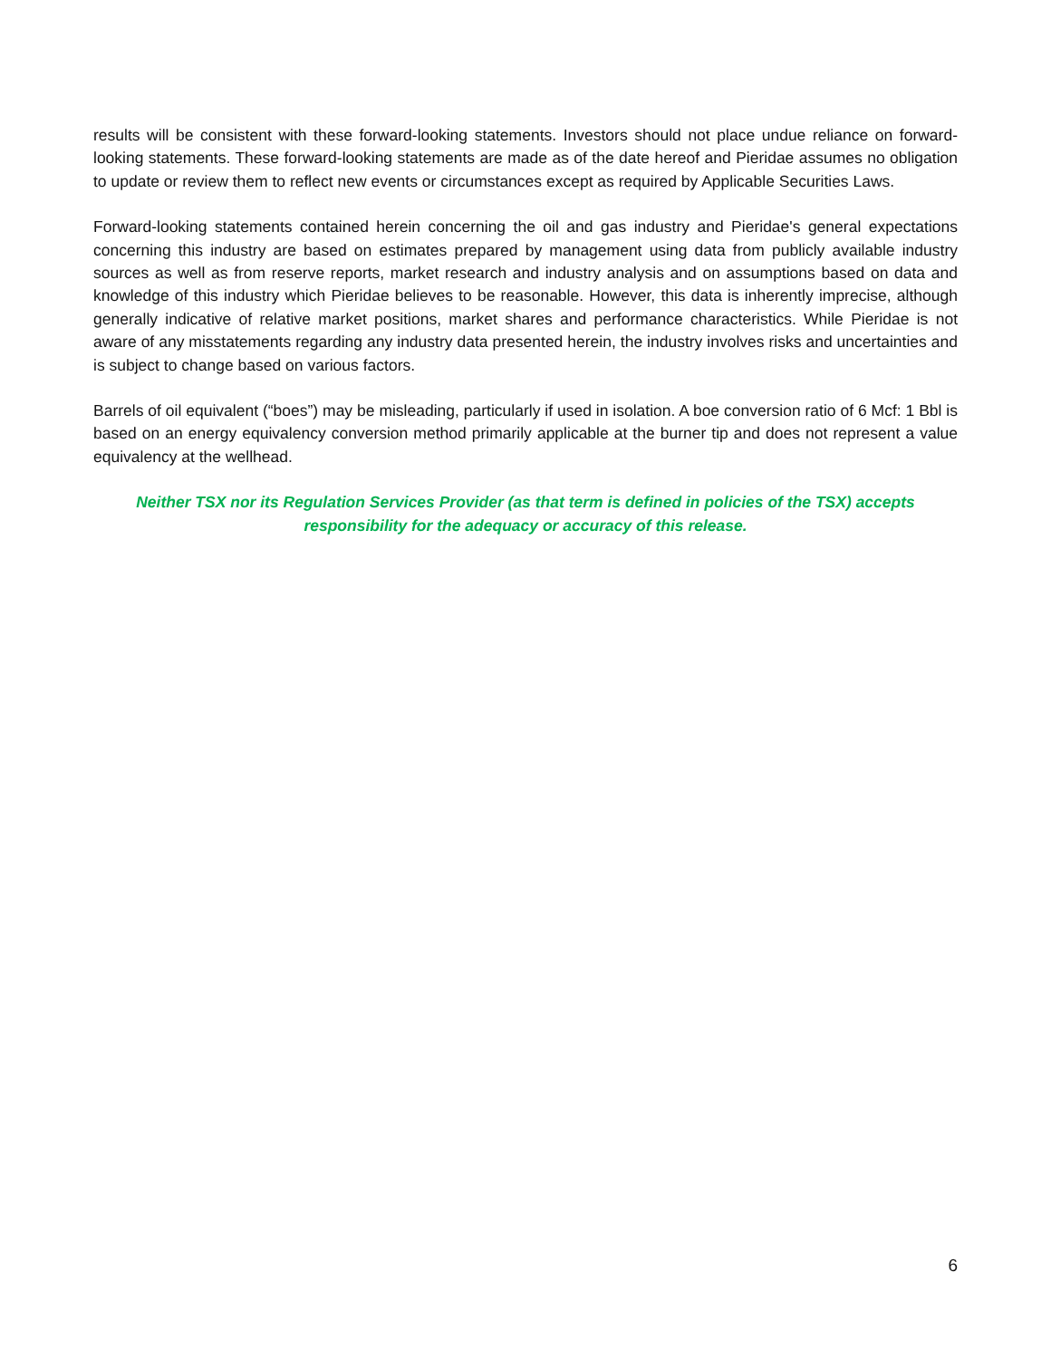results will be consistent with these forward-looking statements. Investors should not place undue reliance on forward-looking statements. These forward-looking statements are made as of the date hereof and Pieridae assumes no obligation to update or review them to reflect new events or circumstances except as required by Applicable Securities Laws.
Forward-looking statements contained herein concerning the oil and gas industry and Pieridae's general expectations concerning this industry are based on estimates prepared by management using data from publicly available industry sources as well as from reserve reports, market research and industry analysis and on assumptions based on data and knowledge of this industry which Pieridae believes to be reasonable. However, this data is inherently imprecise, although generally indicative of relative market positions, market shares and performance characteristics. While Pieridae is not aware of any misstatements regarding any industry data presented herein, the industry involves risks and uncertainties and is subject to change based on various factors.
Barrels of oil equivalent (“boes”) may be misleading, particularly if used in isolation. A boe conversion ratio of 6 Mcf: 1 Bbl is based on an energy equivalency conversion method primarily applicable at the burner tip and does not represent a value equivalency at the wellhead.
Neither TSX nor its Regulation Services Provider (as that term is defined in policies of the TSX) accepts responsibility for the adequacy or accuracy of this release.
6